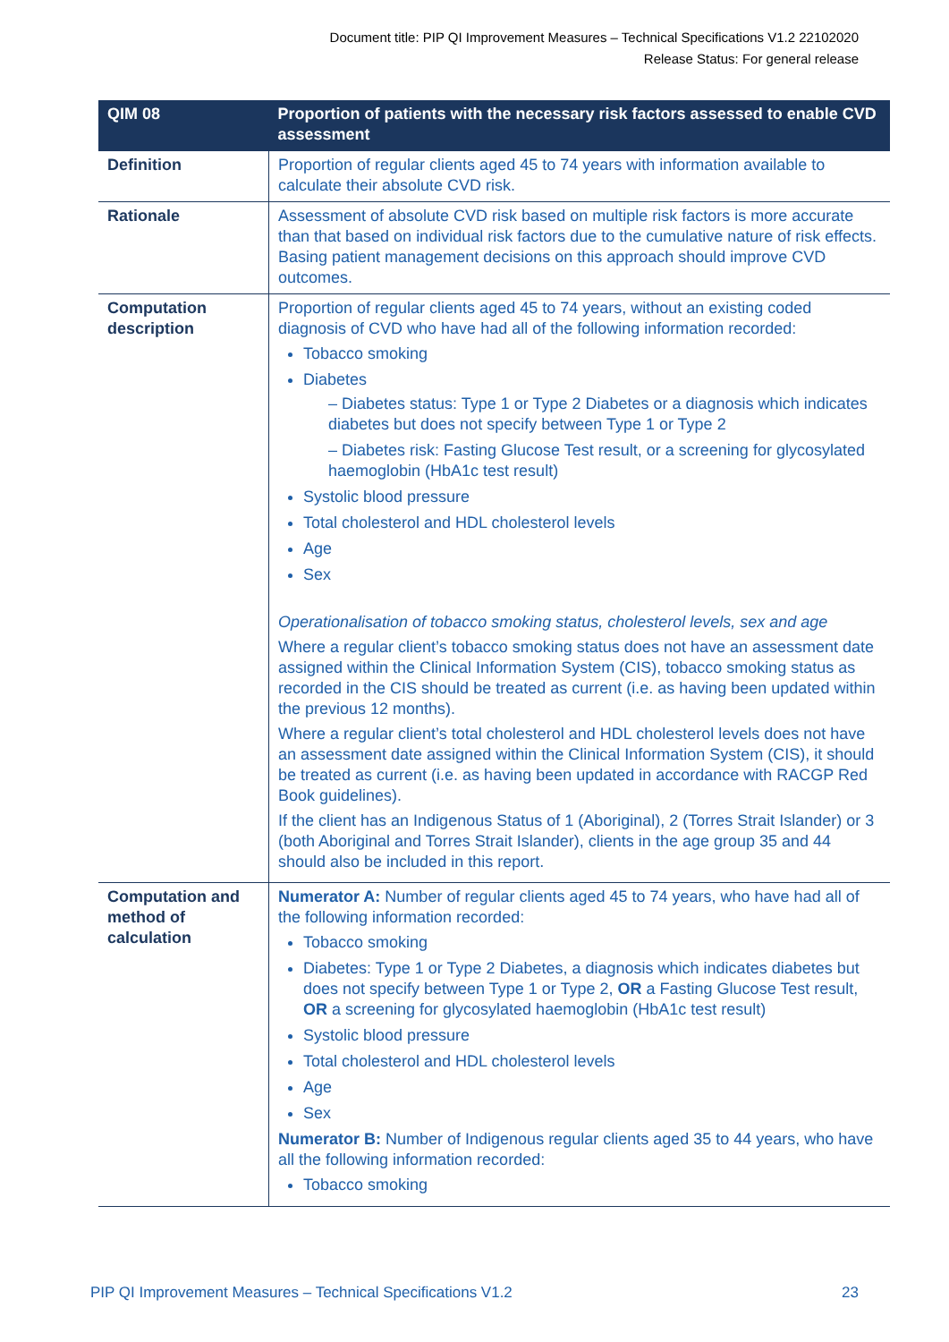Document title: PIP QI Improvement Measures – Technical Specifications V1.2 22102020
Release Status: For general release
| QIM 08 | Proportion of patients with the necessary risk factors assessed to enable CVD assessment |
| --- | --- |
| Definition | Proportion of regular clients aged 45 to 74 years with information available to calculate their absolute CVD risk. |
| Rationale | Assessment of absolute CVD risk based on multiple risk factors is more accurate than that based on individual risk factors due to the cumulative nature of risk effects. Basing patient management decisions on this approach should improve CVD outcomes. |
| Computation description | Proportion of regular clients aged 45 to 74 years, without an existing coded diagnosis of CVD who have had all of the following information recorded: Tobacco smoking Diabetes – Diabetes status: Type 1 or Type 2 Diabetes or a diagnosis which indicates diabetes but does not specify between Type 1 or Type 2 – Diabetes risk: Fasting Glucose Test result, or a screening for glycosylated haemoglobin (HbA1c test result) Systolic blood pressure Total cholesterol and HDL cholesterol levels Age Sex Operationalisation of tobacco smoking status, cholesterol levels, sex and age Where a regular client’s tobacco smoking status does not have an assessment date assigned within the Clinical Information System (CIS), tobacco smoking status as recorded in the CIS should be treated as current (i.e. as having been updated within the previous 12 months). Where a regular client’s total cholesterol and HDL cholesterol levels does not have an assessment date assigned within the Clinical Information System (CIS), it should be treated as current (i.e. as having been updated in accordance with RACGP Red Book guidelines). If the client has an Indigenous Status of 1 (Aboriginal), 2 (Torres Strait Islander) or 3 (both Aboriginal and Torres Strait Islander), clients in the age group 35 and 44 should also be included in this report. |
| Computation and method of calculation | Numerator A: Number of regular clients aged 45 to 74 years, who have had all of the following information recorded: Tobacco smoking Diabetes: Type 1 or Type 2 Diabetes, a diagnosis which indicates diabetes but does not specify between Type 1 or Type 2, OR a Fasting Glucose Test result, OR a screening for glycosylated haemoglobin (HbA1c test result) Systolic blood pressure Total cholesterol and HDL cholesterol levels Age Sex Numerator B: Number of Indigenous regular clients aged 35 to 44 years, who have all the following information recorded: Tobacco smoking |
PIP QI Improvement Measures – Technical Specifications V1.2 23